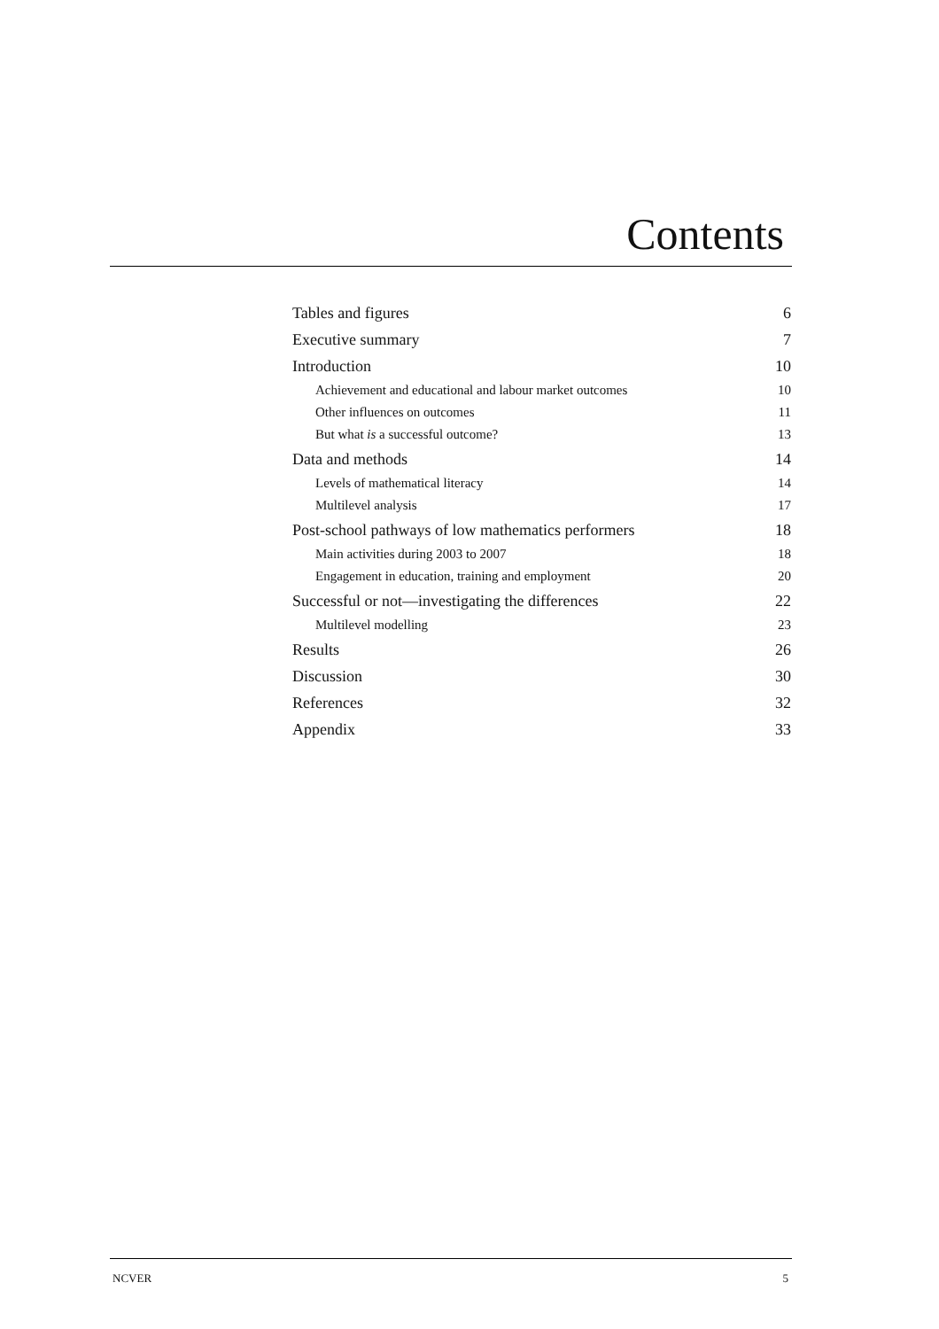Contents
Tables and figures 6
Executive summary 7
Introduction 10
Achievement and educational and labour market outcomes 10
Other influences on outcomes 11
But what is a successful outcome? 13
Data and methods 14
Levels of mathematical literacy 14
Multilevel analysis 17
Post-school pathways of low mathematics performers 18
Main activities during 2003 to 2007 18
Engagement in education, training and employment 20
Successful or not—investigating the differences 22
Multilevel modelling 23
Results 26
Discussion 30
References 32
Appendix 33
NCVER 5